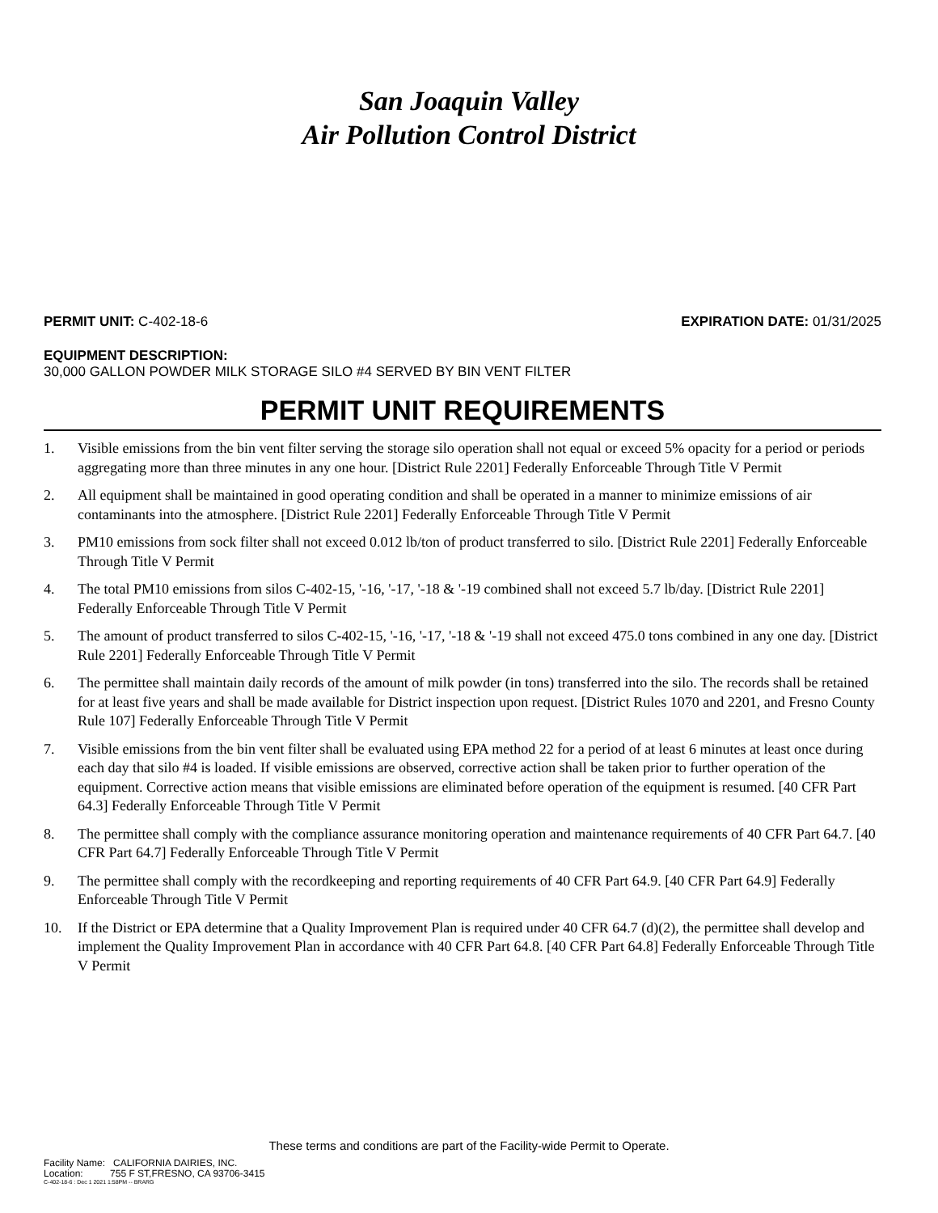San Joaquin Valley
Air Pollution Control District
PERMIT UNIT: C-402-18-6 EXPIRATION DATE: 01/31/2025
EQUIPMENT DESCRIPTION:
30,000 GALLON POWDER MILK STORAGE SILO #4 SERVED BY BIN VENT FILTER
PERMIT UNIT REQUIREMENTS
1. Visible emissions from the bin vent filter serving the storage silo operation shall not equal or exceed 5% opacity for a period or periods aggregating more than three minutes in any one hour. [District Rule 2201] Federally Enforceable Through Title V Permit
2. All equipment shall be maintained in good operating condition and shall be operated in a manner to minimize emissions of air contaminants into the atmosphere. [District Rule 2201] Federally Enforceable Through Title V Permit
3. PM10 emissions from sock filter shall not exceed 0.012 lb/ton of product transferred to silo. [District Rule 2201] Federally Enforceable Through Title V Permit
4. The total PM10 emissions from silos C-402-15, '-16, '-17, '-18 & '-19 combined shall not exceed 5.7 lb/day. [District Rule 2201] Federally Enforceable Through Title V Permit
5. The amount of product transferred to silos C-402-15, '-16, '-17, '-18 & '-19 shall not exceed 475.0 tons combined in any one day. [District Rule 2201] Federally Enforceable Through Title V Permit
6. The permittee shall maintain daily records of the amount of milk powder (in tons) transferred into the silo. The records shall be retained for at least five years and shall be made available for District inspection upon request. [District Rules 1070 and 2201, and Fresno County Rule 107] Federally Enforceable Through Title V Permit
7. Visible emissions from the bin vent filter shall be evaluated using EPA method 22 for a period of at least 6 minutes at least once during each day that silo #4 is loaded. If visible emissions are observed, corrective action shall be taken prior to further operation of the equipment. Corrective action means that visible emissions are eliminated before operation of the equipment is resumed. [40 CFR Part 64.3] Federally Enforceable Through Title V Permit
8. The permittee shall comply with the compliance assurance monitoring operation and maintenance requirements of 40 CFR Part 64.7. [40 CFR Part 64.7] Federally Enforceable Through Title V Permit
9. The permittee shall comply with the recordkeeping and reporting requirements of 40 CFR Part 64.9. [40 CFR Part 64.9] Federally Enforceable Through Title V Permit
10. If the District or EPA determine that a Quality Improvement Plan is required under 40 CFR 64.7 (d)(2), the permittee shall develop and implement the Quality Improvement Plan in accordance with 40 CFR Part 64.8. [40 CFR Part 64.8] Federally Enforceable Through Title V Permit
These terms and conditions are part of the Facility-wide Permit to Operate.
Facility Name: CALIFORNIA DAIRIES, INC.
Location: 755 F ST,FRESNO, CA 93706-3415
C-402-18-6 : Dec 1 2021 1:58PM -- BRARG